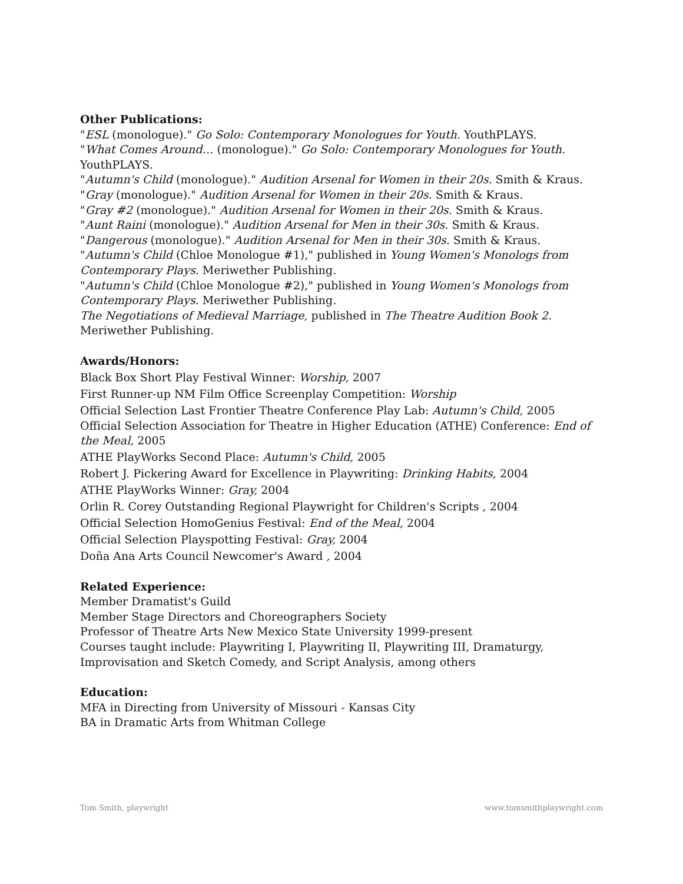Other Publications:
"ESL (monologue)." Go Solo: Contemporary Monologues for Youth. YouthPLAYS.
"What Comes Around… (monologue)." Go Solo: Contemporary Monologues for Youth. YouthPLAYS.
"Autumn's Child (monologue)." Audition Arsenal for Women in their 20s. Smith & Kraus.
"Gray (monologue)." Audition Arsenal for Women in their 20s. Smith & Kraus.
"Gray #2 (monologue)." Audition Arsenal for Women in their 20s. Smith & Kraus.
"Aunt Raini (monologue)." Audition Arsenal for Men in their 30s. Smith & Kraus.
"Dangerous (monologue)." Audition Arsenal for Men in their 30s. Smith & Kraus.
"Autumn's Child (Chloe Monologue #1)," published in Young Women's Monologs from Contemporary Plays. Meriwether Publishing.
"Autumn's Child (Chloe Monologue #2)," published in Young Women's Monologs from Contemporary Plays. Meriwether Publishing.
The Negotiations of Medieval Marriage, published in The Theatre Audition Book 2. Meriwether Publishing.
Awards/Honors:
Black Box Short Play Festival Winner: Worship, 2007
First Runner-up NM Film Office Screenplay Competition: Worship
Official Selection Last Frontier Theatre Conference Play Lab: Autumn's Child, 2005
Official Selection Association for Theatre in Higher Education (ATHE) Conference: End of the Meal, 2005
ATHE PlayWorks Second Place: Autumn's Child, 2005
Robert J. Pickering Award for Excellence in Playwriting: Drinking Habits, 2004
ATHE PlayWorks Winner: Gray, 2004
Orlin R. Corey Outstanding Regional Playwright for Children's Scripts , 2004
Official Selection HomoGenius Festival: End of the Meal, 2004
Official Selection Playspotting Festival: Gray, 2004
Doña Ana Arts Council Newcomer's Award , 2004
Related Experience:
Member Dramatist's Guild
Member Stage Directors and Choreographers Society
Professor of Theatre Arts New Mexico State University 1999-present
Courses taught include: Playwriting I, Playwriting II, Playwriting III, Dramaturgy, Improvisation and Sketch Comedy, and Script Analysis, among others
Education:
MFA in Directing from University of Missouri - Kansas City
BA in Dramatic Arts from Whitman College
Tom Smith, playwright www.tomsmithplaywright.com